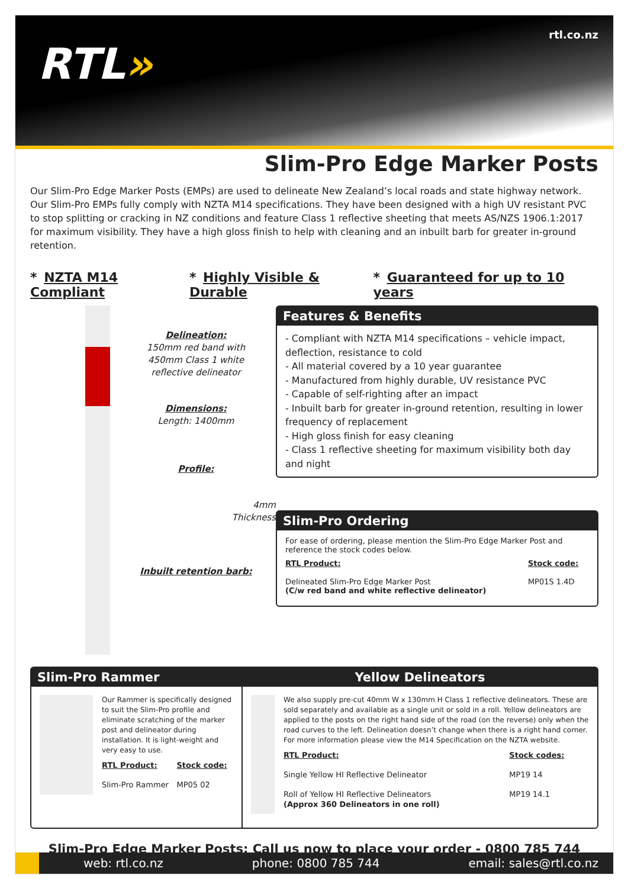RTL»
rtl.co.nz
Slim-Pro Edge Marker Posts
Our Slim-Pro Edge Marker Posts (EMPs) are used to delineate New Zealand’s local roads and state highway network. Our Slim-Pro EMPs fully comply with NZTA M14 specifications. They have been designed with a high UV resistant PVC to stop splitting or cracking in NZ conditions and feature Class 1 reflective sheeting that meets AS/NZS 1906.1:2017 for maximum visibility. They have a high gloss finish to help with cleaning and an inbuilt barb for greater in-ground retention.
* NZTA M14 Compliant * Highly Visible & Durable * Guaranteed for up to 10 years
Delineation:
150mm red band with
450mm Class 1 white
reflective delineator
Dimensions:
Length: 1400mm
Profile:
4mm
Thickness
Inbuilt retention barb:
Features & Benefits
- Compliant with NZTA M14 specifications – vehicle impact, deflection, resistance to cold
- All material covered by a 10 year guarantee
- Manufactured from highly durable, UV resistance PVC
- Capable of self-righting after an impact
- Inbuilt barb for greater in-ground retention, resulting in lower frequency of replacement
- High gloss finish for easy cleaning
- Class 1 reflective sheeting for maximum visibility both day and night
Slim-Pro Ordering
For ease of ordering, please mention the Slim-Pro Edge Marker Post and reference the stock codes below.
| RTL Product: | Stock code: |
| --- | --- |
| Delineated Slim-Pro Edge Marker Post (C/w red band and white reflective delineator) | MP01S 1.4D |
Slim-Pro Rammer
Our Rammer is specifically designed to suit the Slim-Pro profile and eliminate scratching of the marker post and delineator during installation. It is light-weight and very easy to use.
| RTL Product: | Stock code: |
| --- | --- |
| Slim-Pro Rammer | MP05 02 |
Yellow Delineators
We also supply pre-cut 40mm W x 130mm H Class 1 reflective delineators. These are sold separately and available as a single unit or sold in a roll. Yellow delineators are applied to the posts on the right hand side of the road (on the reverse) only when the road curves to the left. Delineation doesn’t change when there is a right hand corner. For more information please view the M14 Specification on the NZTA website.
| RTL Product: | Stock codes: |
| --- | --- |
| Single Yellow HI Reflective Delineator | MP19 14 |
| Roll of Yellow HI Reflective Delineators (Approx 360 Delineators in one roll) | MP19 14.1 |
Slim-Pro Edge Marker Posts: Call us now to place your order - 0800 785 744
web: rtl.co.nz phone: 0800 785 744 email: sales@rtl.co.nz